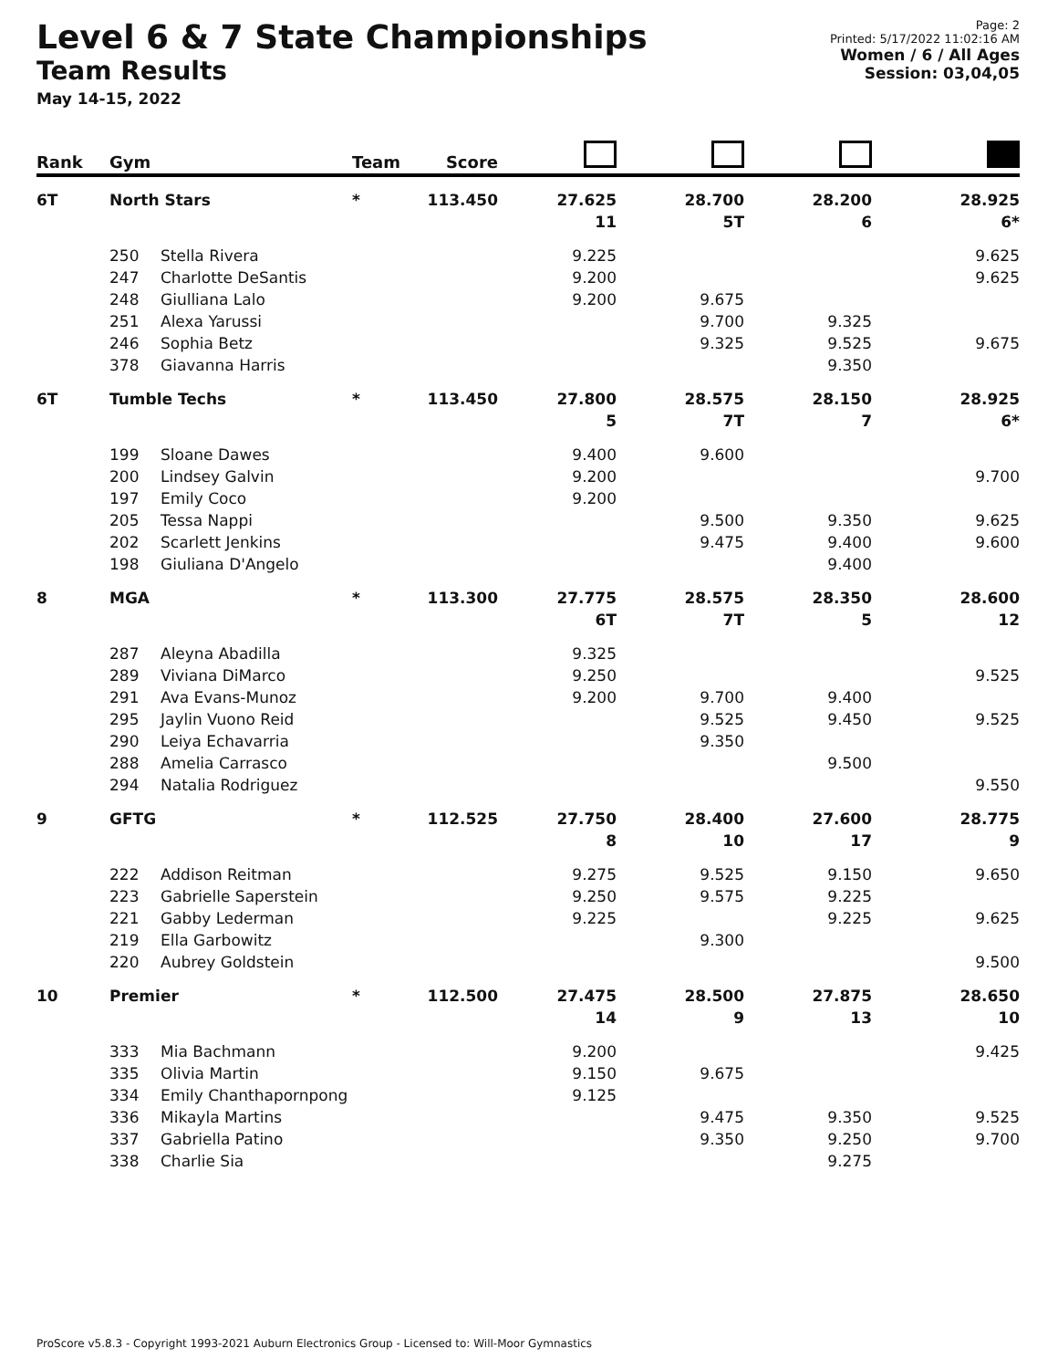Level 6 & 7 State Championships
Team Results
May 14-15, 2022
Page: 2
Printed: 5/17/2022 11:02:16 AM
Women / 6 / All Ages
Session: 03,04,05
| Rank | Gym | | Team | Score | | | | |
| --- | --- | --- | --- | --- | --- | --- | --- | --- |
| 6T | North Stars | | * | 113.450 | 27.625 | 28.700 | 28.200 | 28.925 |
| | | | | | 11 | 5T | 6 | 6* |
| | 250 | Stella Rivera | | | 9.225 | | | 9.625 |
| | 247 | Charlotte DeSantis | | | 9.200 | | | 9.625 |
| | 248 | Giulliana Lalo | | | 9.200 | 9.675 | | |
| | 251 | Alexa Yarussi | | | | 9.700 | 9.325 | |
| | 246 | Sophia Betz | | | | 9.325 | 9.525 | 9.675 |
| | 378 | Giavanna Harris | | | | | 9.350 | |
| 6T | Tumble Techs | | * | 113.450 | 27.800 | 28.575 | 28.150 | 28.925 |
| | | | | | 5 | 7T | 7 | 6* |
| | 199 | Sloane Dawes | | | 9.400 | 9.600 | | |
| | 200 | Lindsey Galvin | | | 9.200 | | | 9.700 |
| | 197 | Emily Coco | | | 9.200 | | | |
| | 205 | Tessa Nappi | | | | 9.500 | 9.350 | 9.625 |
| | 202 | Scarlett Jenkins | | | | 9.475 | 9.400 | 9.600 |
| | 198 | Giuliana D'Angelo | | | | | 9.400 | |
| 8 | MGA | | * | 113.300 | 27.775 | 28.575 | 28.350 | 28.600 |
| | | | | | 6T | 7T | 5 | 12 |
| | 287 | Aleyna Abadilla | | | 9.325 | | | |
| | 289 | Viviana DiMarco | | | 9.250 | | | 9.525 |
| | 291 | Ava Evans-Munoz | | | 9.200 | 9.700 | 9.400 | |
| | 295 | Jaylin Vuono Reid | | | | 9.525 | 9.450 | 9.525 |
| | 290 | Leiya Echavarria | | | | 9.350 | | |
| | 288 | Amelia Carrasco | | | | | 9.500 | |
| | 294 | Natalia Rodriguez | | | | | | 9.550 |
| 9 | GFTG | | * | 112.525 | 27.750 | 28.400 | 27.600 | 28.775 |
| | | | | | 8 | 10 | 17 | 9 |
| | 222 | Addison Reitman | | | 9.275 | 9.525 | 9.150 | 9.650 |
| | 223 | Gabrielle Saperstein | | | 9.250 | 9.575 | 9.225 | |
| | 221 | Gabby Lederman | | | 9.225 | | 9.225 | 9.625 |
| | 219 | Ella Garbowitz | | | | 9.300 | | |
| | 220 | Aubrey Goldstein | | | | | | 9.500 |
| 10 | Premier | | * | 112.500 | 27.475 | 28.500 | 27.875 | 28.650 |
| | | | | | 14 | 9 | 13 | 10 |
| | 333 | Mia Bachmann | | | 9.200 | | | 9.425 |
| | 335 | Olivia Martin | | | 9.150 | 9.675 | | |
| | 334 | Emily Chanthapornpong | | | 9.125 | | | |
| | 336 | Mikayla Martins | | | | 9.475 | 9.350 | 9.525 |
| | 337 | Gabriella Patino | | | | 9.350 | 9.250 | 9.700 |
| | 338 | Charlie Sia | | | | | 9.275 | |
ProScore v5.8.3 - Copyright 1993-2021 Auburn Electronics Group - Licensed to: Will-Moor Gymnastics